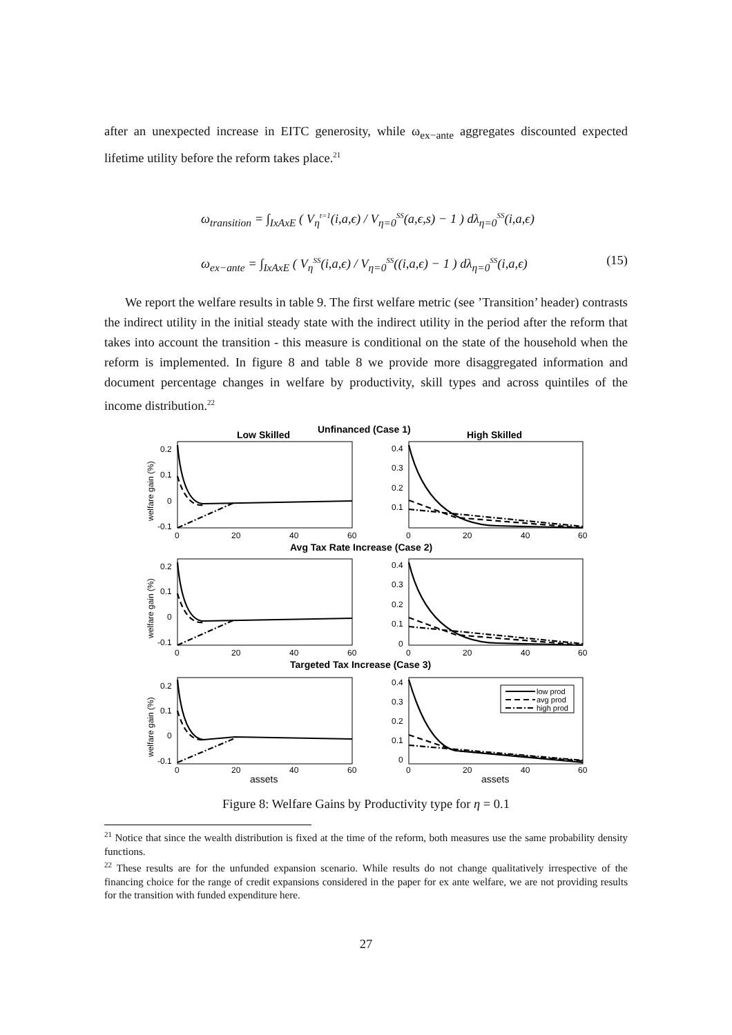after an unexpected increase in EITC generosity, while ω<sub>ex−ante</sub> aggregates discounted expected lifetime utility before the reform takes place.<sup>21</sup>
ω<sub>transition</sub> = ∫<sub>IxAxE</sub> ( V<sub>η</sub><sup>t=1</sup>(i,a,ϵ) / V<sub>η=0</sub><sup>SS</sup>(a,ϵ,s) − 1 ) dλ<sub>η=0</sub><sup>SS</sup>(i,a,ϵ)
ω<sub>ex−ante</sub> = ∫<sub>IxAxE</sub> ( V<sub>η</sub><sup>SS</sup>(i,a,ϵ) / V<sub>η=0</sub><sup>SS</sup>((i,a,ϵ) − 1 ) dλ<sub>η=0</sub><sup>SS</sup>(i,a,ϵ) (15)
We report the welfare results in table 9. The first welfare metric (see ’Transition’ header) contrasts the indirect utility in the initial steady state with the indirect utility in the period after the reform that takes into account the transition - this measure is conditional on the state of the household when the reform is implemented. In figure 8 and table 8 we provide more disaggregated information and document percentage changes in welfare by productivity, skill types and across quintiles of the income distribution.<sup>22</sup>
Low Skilled
Unfinanced (Case 1)
High Skilled
Avg Tax Rate Increase (Case 2)
Targeted Tax Increase (Case 3)
low prod
avg prod
high prod
0.2
0.1
0
-0.1
0.4
0.3
0.2
0.1
0
20
40
60
0
20
40
60
0.2
0.1
0
-0.1
0.4
0.3
0.2
0.1
0
0
20
40
60
0
20
40
60
0.2
0.1
0
-0.1
0.4
0.3
0.2
0.1
0
0
20
40
60
0
20
40
60
assets
assets
welfare gain (%)
welfare gain (%)
welfare gain (%)
Figure 8: Welfare Gains by Productivity type for η = 0.1
<sup>21</sup> Notice that since the wealth distribution is fixed at the time of the reform, both measures use the same probability density functions.
<sup>22</sup> These results are for the unfunded expansion scenario. While results do not change qualitatively irrespective of the financing choice for the range of credit expansions considered in the paper for ex ante welfare, we are not providing results for the transition with funded expenditure here.
27